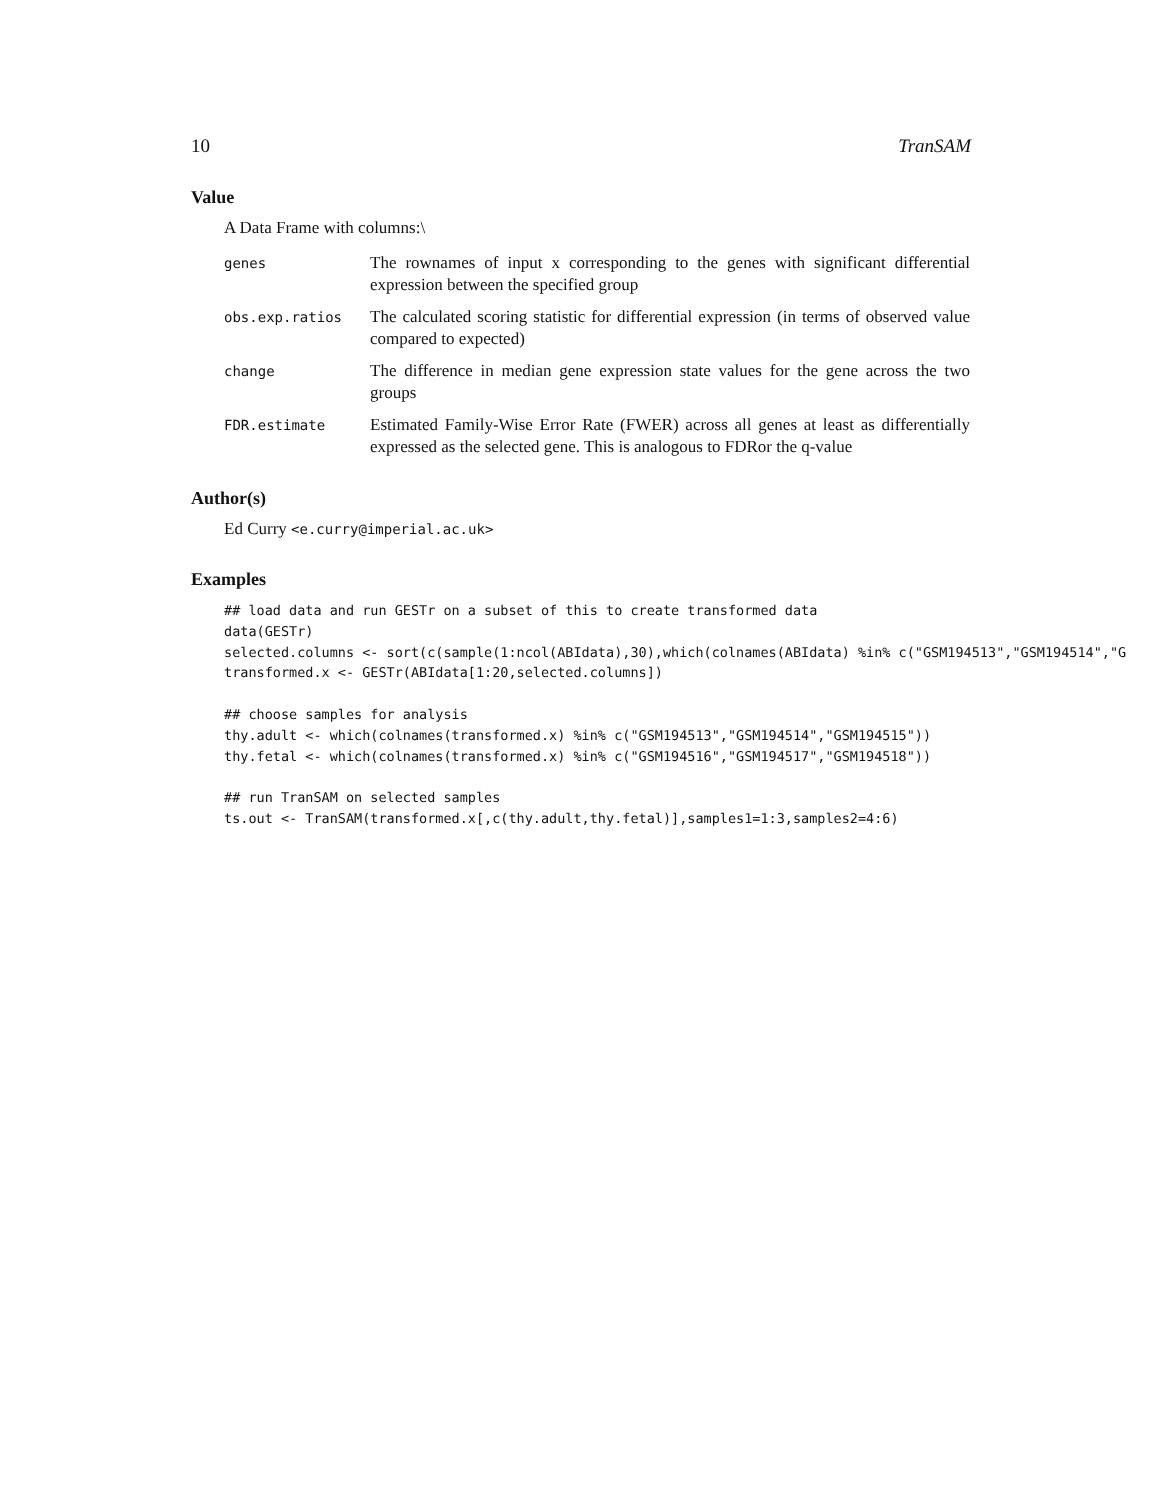10 TranSAM
Value
A Data Frame with columns:\
genes
The rownames of input x corresponding to the genes with significant differential expression between the specified group
obs.exp.ratios
The calculated scoring statistic for differential expression (in terms of observed value compared to expected)
change
The difference in median gene expression state values for the gene across the two groups
FDR.estimate
Estimated Family-Wise Error Rate (FWER) across all genes at least as differentially expressed as the selected gene. This is analogous to FDRor the q-value
Author(s)
Ed Curry <e.curry@imperial.ac.uk>
Examples
## load data and run GESTr on a subset of this to create transformed data
data(GESTr)
selected.columns <- sort(c(sample(1:ncol(ABIdata),30),which(colnames(ABIdata) %in% c("GSM194513","GSM194514","G
transformed.x <- GESTr(ABIdata[1:20,selected.columns])

## choose samples for analysis
thy.adult <- which(colnames(transformed.x) %in% c("GSM194513","GSM194514","GSM194515"))
thy.fetal <- which(colnames(transformed.x) %in% c("GSM194516","GSM194517","GSM194518"))

## run TranSAM on selected samples
ts.out <- TranSAM(transformed.x[,c(thy.adult,thy.fetal)],samples1=1:3,samples2=4:6)